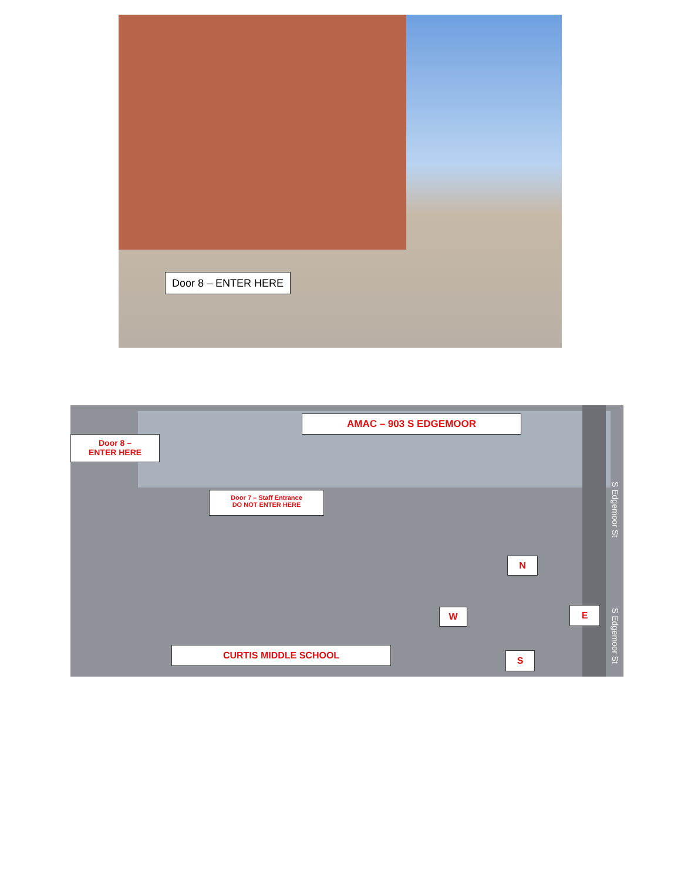Door 8 – ENTER HERE
AMAC – 903 S EDGEMOOR
Door 8 –
ENTER HERE
Door 7 – Staff Entrance
DO NOT ENTER HERE
N
W E
S
CURTIS MIDDLE SCHOOL
S Edgemoor St
S Edgemoor St